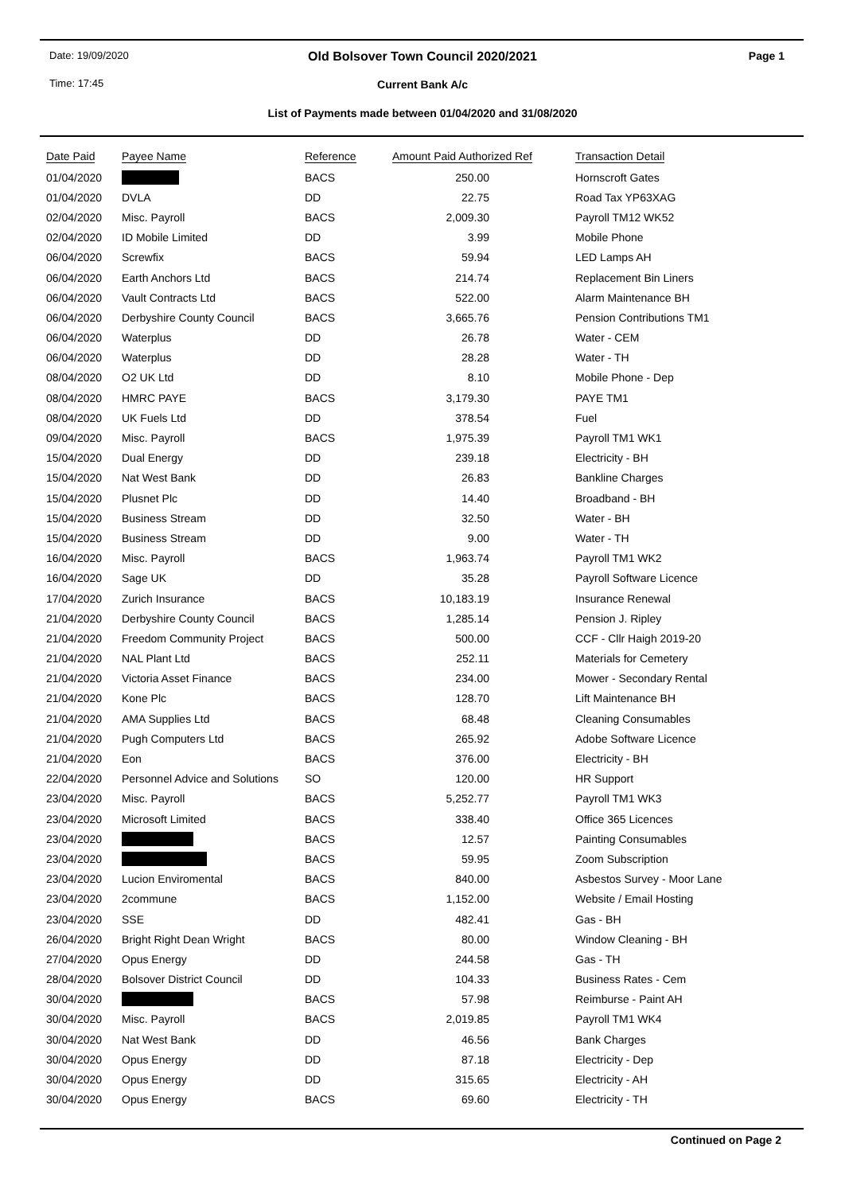Date: 19/09/2020
Old Bolsover Town Council 2020/2021 Page 1
Time: 17:45
Current Bank A/c
List of Payments made between 01/04/2020 and 31/08/2020
| Date Paid | Payee Name | Reference | Amount Paid Authorized Ref | Transaction Detail |
| --- | --- | --- | --- | --- |
| 01/04/2020 | | BACS | 250.00 | Hornscroft Gates |
| 01/04/2020 | DVLA | DD | 22.75 | Road Tax YP63XAG |
| 02/04/2020 | Misc. Payroll | BACS | 2,009.30 | Payroll TM12 WK52 |
| 02/04/2020 | ID Mobile Limited | DD | 3.99 | Mobile Phone |
| 06/04/2020 | Screwfix | BACS | 59.94 | LED Lamps AH |
| 06/04/2020 | Earth Anchors Ltd | BACS | 214.74 | Replacement Bin Liners |
| 06/04/2020 | Vault Contracts Ltd | BACS | 522.00 | Alarm Maintenance BH |
| 06/04/2020 | Derbyshire County Council | BACS | 3,665.76 | Pension Contributions TM1 |
| 06/04/2020 | Waterplus | DD | 26.78 | Water - CEM |
| 06/04/2020 | Waterplus | DD | 28.28 | Water - TH |
| 08/04/2020 | O2 UK Ltd | DD | 8.10 | Mobile Phone - Dep |
| 08/04/2020 | HMRC PAYE | BACS | 3,179.30 | PAYE TM1 |
| 08/04/2020 | UK Fuels Ltd | DD | 378.54 | Fuel |
| 09/04/2020 | Misc. Payroll | BACS | 1,975.39 | Payroll TM1 WK1 |
| 15/04/2020 | Dual Energy | DD | 239.18 | Electricity - BH |
| 15/04/2020 | Nat West Bank | DD | 26.83 | Bankline Charges |
| 15/04/2020 | Plusnet Plc | DD | 14.40 | Broadband - BH |
| 15/04/2020 | Business Stream | DD | 32.50 | Water - BH |
| 15/04/2020 | Business Stream | DD | 9.00 | Water - TH |
| 16/04/2020 | Misc. Payroll | BACS | 1,963.74 | Payroll TM1 WK2 |
| 16/04/2020 | Sage UK | DD | 35.28 | Payroll Software Licence |
| 17/04/2020 | Zurich Insurance | BACS | 10,183.19 | Insurance Renewal |
| 21/04/2020 | Derbyshire County Council | BACS | 1,285.14 | Pension J. Ripley |
| 21/04/2020 | Freedom Community Project | BACS | 500.00 | CCF - Cllr Haigh 2019-20 |
| 21/04/2020 | NAL Plant Ltd | BACS | 252.11 | Materials for Cemetery |
| 21/04/2020 | Victoria Asset Finance | BACS | 234.00 | Mower - Secondary Rental |
| 21/04/2020 | Kone Plc | BACS | 128.70 | Lift Maintenance BH |
| 21/04/2020 | AMA Supplies Ltd | BACS | 68.48 | Cleaning Consumables |
| 21/04/2020 | Pugh Computers Ltd | BACS | 265.92 | Adobe Software Licence |
| 21/04/2020 | Eon | BACS | 376.00 | Electricity - BH |
| 22/04/2020 | Personnel Advice and Solutions | SO | 120.00 | HR Support |
| 23/04/2020 | Misc. Payroll | BACS | 5,252.77 | Payroll TM1 WK3 |
| 23/04/2020 | Microsoft Limited | BACS | 338.40 | Office 365 Licences |
| 23/04/2020 | | BACS | 12.57 | Painting Consumables |
| 23/04/2020 | | BACS | 59.95 | Zoom Subscription |
| 23/04/2020 | Lucion Enviromental | BACS | 840.00 | Asbestos Survey - Moor Lane |
| 23/04/2020 | 2commune | BACS | 1,152.00 | Website / Email Hosting |
| 23/04/2020 | SSE | DD | 482.41 | Gas - BH |
| 26/04/2020 | Bright Right Dean Wright | BACS | 80.00 | Window Cleaning - BH |
| 27/04/2020 | Opus Energy | DD | 244.58 | Gas - TH |
| 28/04/2020 | Bolsover District Council | DD | 104.33 | Business Rates - Cem |
| 30/04/2020 | | BACS | 57.98 | Reimburse - Paint AH |
| 30/04/2020 | Misc. Payroll | BACS | 2,019.85 | Payroll TM1 WK4 |
| 30/04/2020 | Nat West Bank | DD | 46.56 | Bank Charges |
| 30/04/2020 | Opus Energy | DD | 87.18 | Electricity - Dep |
| 30/04/2020 | Opus Energy | DD | 315.65 | Electricity - AH |
| 30/04/2020 | Opus Energy | BACS | 69.60 | Electricity - TH |
Continued on Page 2